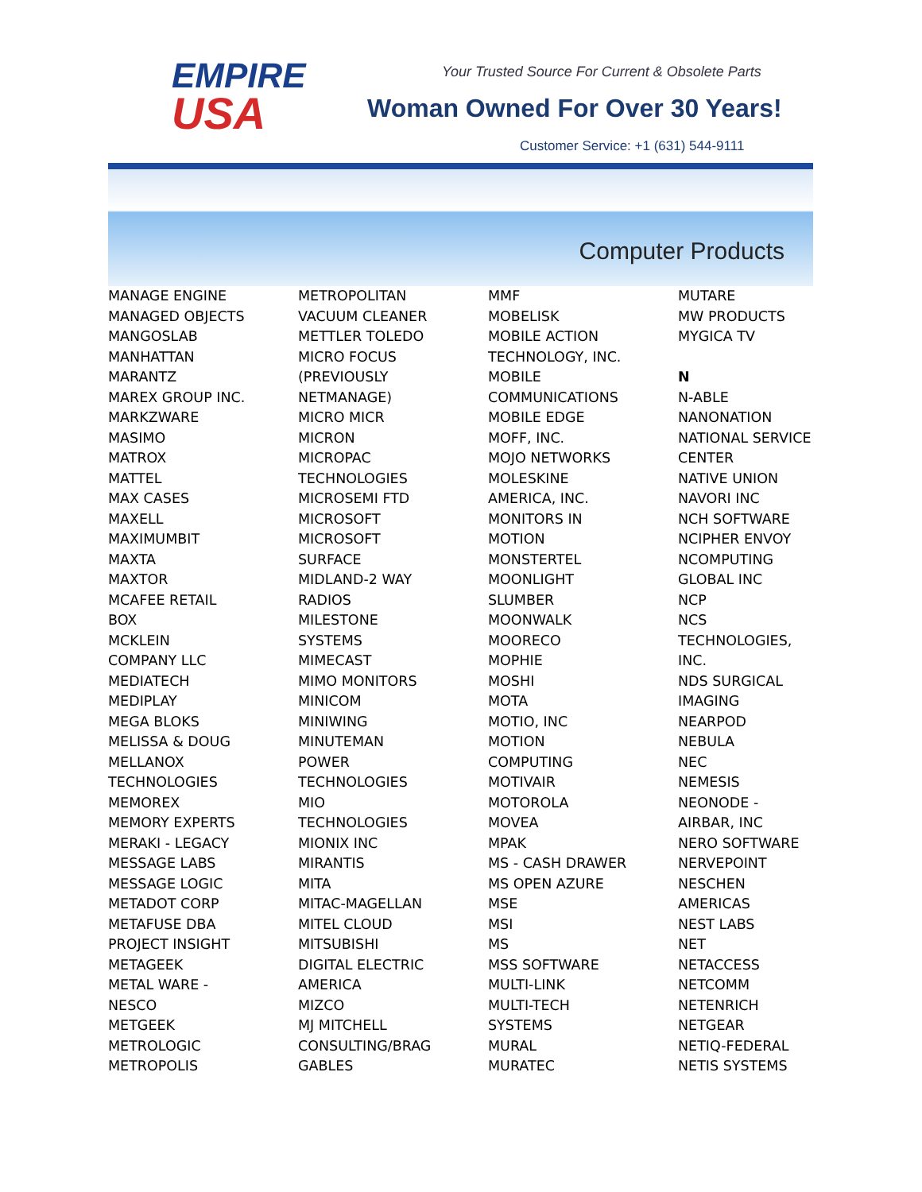EMPIRE
USA
Your Trusted Source For Current & Obsolete Parts
Woman Owned For Over 30 Years!
Customer Service: +1 (631) 544-9111
Computer Products
MANAGE ENGINE
MANAGED OBJECTS
MANGOSLAB
MANHATTAN
MARANTZ
MAREX GROUP INC.
MARKZWARE
MASIMO
MATROX
MATTEL
MAX CASES
MAXELL
MAXIMUMBIT
MAXTA
MAXTOR
MCAFEE RETAIL
BOX
MCKLEIN
COMPANY LLC
MEDIATECH
MEDIPLAY
MEGA BLOKS
MELISSA & DOUG
MELLANOX
TECHNOLOGIES
MEMOREX
MEMORY EXPERTS
MERAKI - LEGACY
MESSAGE LABS
MESSAGE LOGIC
METADOT CORP
METAFUSE DBA
PROJECT INSIGHT
METAGEEK
METAL WARE -
NESCO
METGEEK
METROLOGIC
METROPOLIS
METROPOLITAN
VACUUM CLEANER
METTLER TOLEDO
MICRO FOCUS
(PREVIOUSLY
NETMANAGE)
MICRO MICR
MICRON
MICROPAC
TECHNOLOGIES
MICROSEMI FTD
MICROSOFT
MICROSOFT
SURFACE
MIDLAND-2 WAY
RADIOS
MILESTONE
SYSTEMS
MIMECAST
MIMO MONITORS
MINICOM
MINIWING
MINUTEMAN
POWER
TECHNOLOGIES
MIO
TECHNOLOGIES
MIONIX INC
MIRANTIS
MITA
MITAC-MAGELLAN
MITEL CLOUD
MITSUBISHI
DIGITAL ELECTRIC
AMERICA
MIZCO
MJ MITCHELL
CONSULTING/BRAG
GABLES
MMF
MOBELISK
MOBILE ACTION
TECHNOLOGY, INC.
MOBILE
COMMUNICATIONS
MOBILE EDGE
MOFF, INC.
MOJO NETWORKS
MOLESKINE
AMERICA, INC.
MONITORS IN
MOTION
MONSTERTEL
MOONLIGHT
SLUMBER
MOONWALK
MOORECO
MOPHIE
MOSHI
MOTA
MOTIO, INC
MOTION
COMPUTING
MOTIVAIR
MOTOROLA
MOVEA
MPAK
MS - CASH DRAWER
MS OPEN AZURE
MSE
MSI
MS
MSS SOFTWARE
MULTI-LINK
MULTI-TECH
SYSTEMS
MURAL
MURATEC
MUTARE
MW PRODUCTS
MYGICA TV
N
N-ABLE
NANONATION
NATIONAL SERVICE
CENTER
NATIVE UNION
NAVORI INC
NCH SOFTWARE
NCIPHER ENVOY
NCOMPUTING
GLOBAL INC
NCP
NCS
TECHNOLOGIES,
INC.
NDS SURGICAL
IMAGING
NEARPOD
NEBULA
NEC
NEMESIS
NEONODE -
AIRBAR, INC
NERO SOFTWARE
NERVEPOINT
NESCHEN
AMERICAS
NEST LABS
NET
NETACCESS
NETCOMM
NETENRICH
NETGEAR
NETIQ-FEDERAL
NETIS SYSTEMS